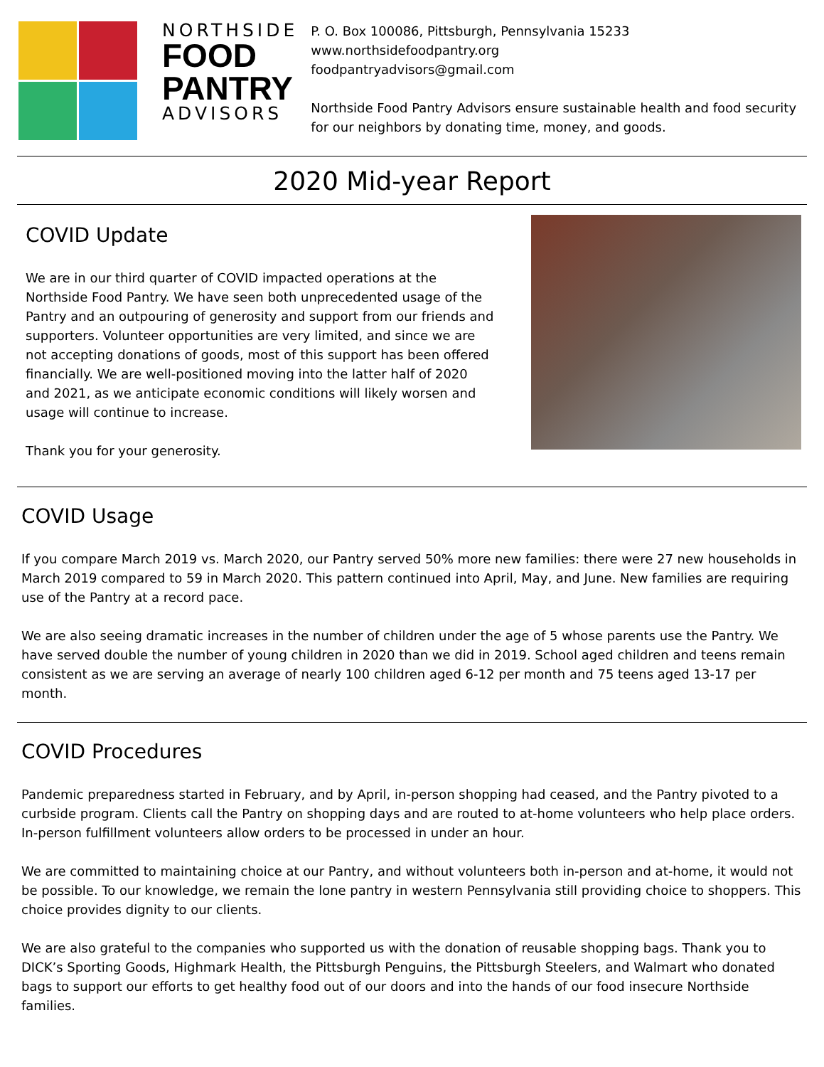NORTHSIDE
FOOD
PANTRY
ADVISORS
P. O. Box 100086, Pittsburgh, Pennsylvania 15233
www.northsidefoodpantry.org
foodpantryadvisors@gmail.com
Northside Food Pantry Advisors ensure sustainable health and food security for our neighbors by donating time, money, and goods.
2020 Mid-year Report
COVID Update
We are in our third quarter of COVID impacted operations at the Northside Food Pantry. We have seen both unprecedented usage of the Pantry and an outpouring of generosity and support from our friends and supporters. Volunteer opportunities are very limited, and since we are not accepting donations of goods, most of this support has been offered financially. We are well-positioned moving into the latter half of 2020 and 2021, as we anticipate economic conditions will likely worsen and usage will continue to increase.
Thank you for your generosity.
COVID Usage
If you compare March 2019 vs. March 2020, our Pantry served 50% more new families: there were 27 new households in March 2019 compared to 59 in March 2020. This pattern continued into April, May, and June. New families are requiring use of the Pantry at a record pace.
We are also seeing dramatic increases in the number of children under the age of 5 whose parents use the Pantry. We have served double the number of young children in 2020 than we did in 2019. School aged children and teens remain consistent as we are serving an average of nearly 100 children aged 6-12 per month and 75 teens aged 13-17 per month.
COVID Procedures
Pandemic preparedness started in February, and by April, in-person shopping had ceased, and the Pantry pivoted to a curbside program. Clients call the Pantry on shopping days and are routed to at-home volunteers who help place orders. In-person fulfillment volunteers allow orders to be processed in under an hour.
We are committed to maintaining choice at our Pantry, and without volunteers both in-person and at-home, it would not be possible. To our knowledge, we remain the lone pantry in western Pennsylvania still providing choice to shoppers. This choice provides dignity to our clients.
We are also grateful to the companies who supported us with the donation of reusable shopping bags. Thank you to DICK’s Sporting Goods, Highmark Health, the Pittsburgh Penguins, the Pittsburgh Steelers, and Walmart who donated bags to support our efforts to get healthy food out of our doors and into the hands of our food insecure Northside families.